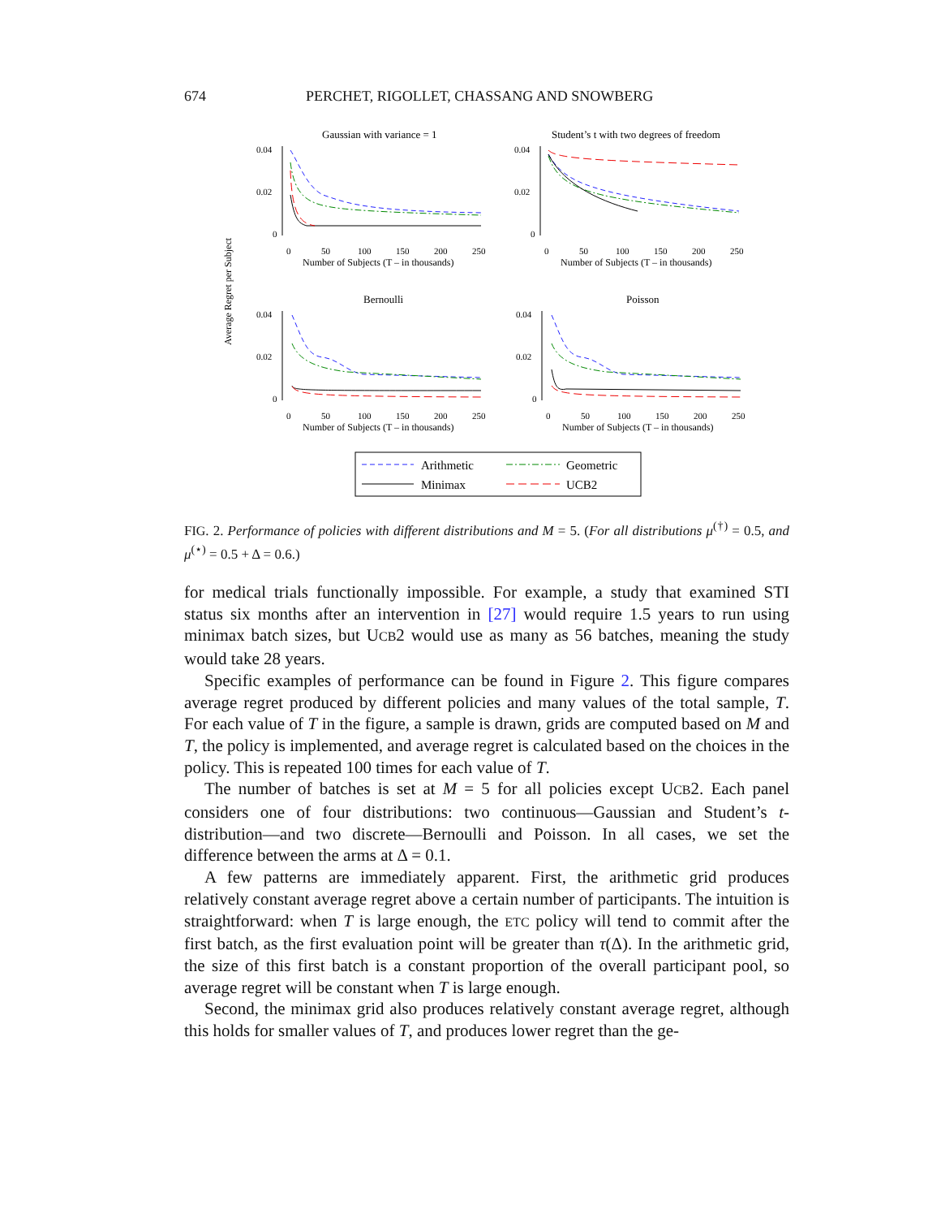674 PERCHET, RIGOLLET, CHASSANG AND SNOWBERG
Average Regret per Subject
Gaussian with variance = 1
Student’s t with two degrees of freedom
Bernoulli
Poisson
0.04
0.02
0
0
50
100
150
200
250
Number of Subjects (T – in thousands)
0.04
0.02
0
0
50
100
150
200
250
Number of Subjects (T – in thousands)
0.04
0.02
0
0
50
100
150
200
250
Number of Subjects (T – in thousands)
0.04
0.02
0
0
50
100
150
200
250
Number of Subjects (T – in thousands)
Arithmetic
Geometric
Minimax
UCB2
FIG. 2. Performance of policies with different distributions and M = 5. (For all distributions μ<sup>(†)</sup> = 0.5, and μ<sup>(⋆)</sup> = 0.5 + Δ = 0.6.)
for medical trials functionally impossible. For example, a study that examined STI status six months after an intervention in [27] would require 1.5 years to run using minimax batch sizes, but UCB2 would use as many as 56 batches, meaning the study would take 28 years.
Specific examples of performance can be found in Figure 2. This figure compares average regret produced by different policies and many values of the total sample, T. For each value of T in the figure, a sample is drawn, grids are computed based on M and T, the policy is implemented, and average regret is calculated based on the choices in the policy. This is repeated 100 times for each value of T.
The number of batches is set at M = 5 for all policies except UCB2. Each panel considers one of four distributions: two continuous—Gaussian and Student’s t-distribution—and two discrete—Bernoulli and Poisson. In all cases, we set the difference between the arms at Δ = 0.1.
A few patterns are immediately apparent. First, the arithmetic grid produces relatively constant average regret above a certain number of participants. The intuition is straightforward: when T is large enough, the ETC policy will tend to commit after the first batch, as the first evaluation point will be greater than τ(Δ). In the arithmetic grid, the size of this first batch is a constant proportion of the overall participant pool, so average regret will be constant when T is large enough.
Second, the minimax grid also produces relatively constant average regret, although this holds for smaller values of T, and produces lower regret than the ge-